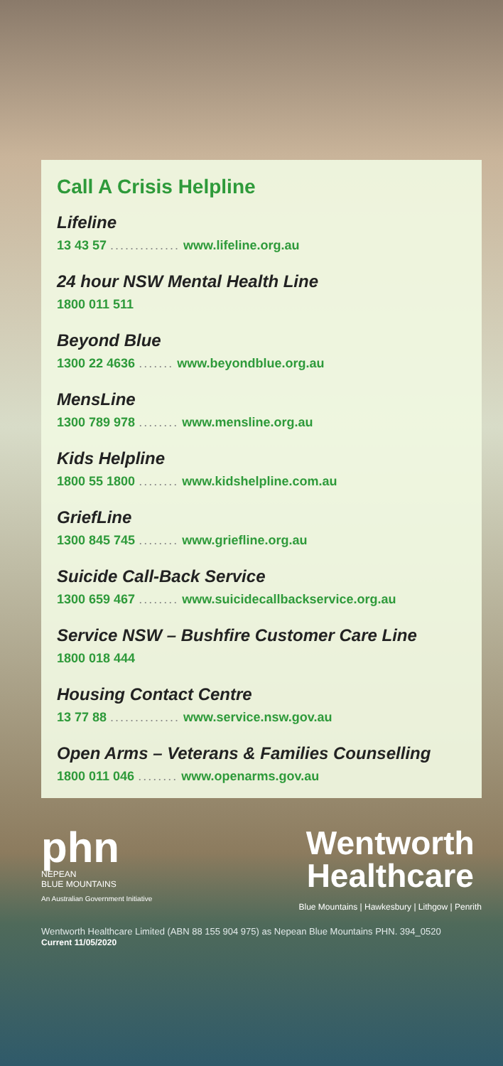Call A Crisis Helpline
Lifeline
13 43 57 .............. www.lifeline.org.au
24 hour NSW Mental Health Line
1800 011 511
Beyond Blue
1300 22 4636 ....... www.beyondblue.org.au
MensLine
1300 789 978 ........ www.mensline.org.au
Kids Helpline
1800 55 1800 ........ www.kidshelpline.com.au
GriefLine
1300 845 745 ........ www.griefline.org.au
Suicide Call-Back Service
1300 659 467 ........ www.suicidecallbackservice.org.au
Service NSW – Bushfire Customer Care Line
1800 018 444
Housing Contact Centre
13 77 88 .............. www.service.nsw.gov.au
Open Arms – Veterans & Families Counselling
1800 011 046 ........ www.openarms.gov.au
phn
NEPEAN
BLUE MOUNTAINS
An Australian Government Initiative
Wentworth
Healthcare
Blue Mountains | Hawkesbury | Lithgow | Penrith
Wentworth Healthcare Limited (ABN 88 155 904 975) as Nepean Blue Mountains PHN. 394_0520
Current 11/05/2020